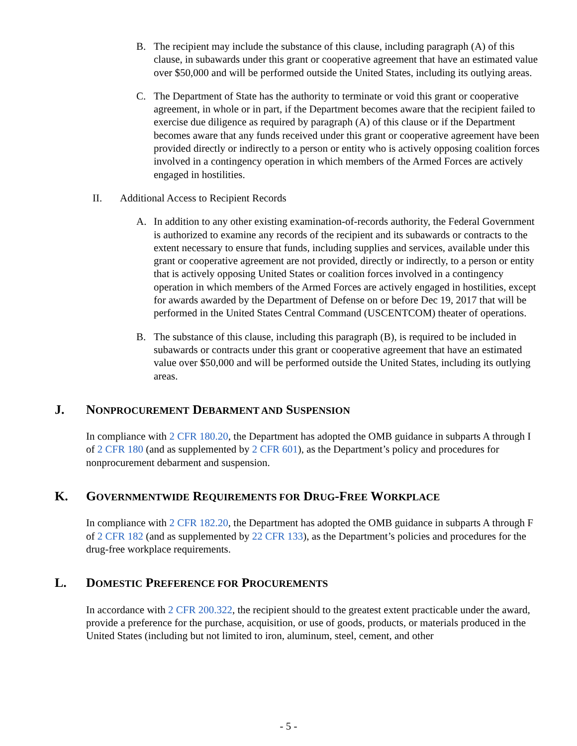B. The recipient may include the substance of this clause, including paragraph (A) of this clause, in subawards under this grant or cooperative agreement that have an estimated value over $50,000 and will be performed outside the United States, including its outlying areas.
C. The Department of State has the authority to terminate or void this grant or cooperative agreement, in whole or in part, if the Department becomes aware that the recipient failed to exercise due diligence as required by paragraph (A) of this clause or if the Department becomes aware that any funds received under this grant or cooperative agreement have been provided directly or indirectly to a person or entity who is actively opposing coalition forces involved in a contingency operation in which members of the Armed Forces are actively engaged in hostilities.
II. Additional Access to Recipient Records
A. In addition to any other existing examination-of-records authority, the Federal Government is authorized to examine any records of the recipient and its subawards or contracts to the extent necessary to ensure that funds, including supplies and services, available under this grant or cooperative agreement are not provided, directly or indirectly, to a person or entity that is actively opposing United States or coalition forces involved in a contingency operation in which members of the Armed Forces are actively engaged in hostilities, except for awards awarded by the Department of Defense on or before Dec 19, 2017 that will be performed in the United States Central Command (USCENTCOM) theater of operations.
B. The substance of this clause, including this paragraph (B), is required to be included in subawards or contracts under this grant or cooperative agreement that have an estimated value over $50,000 and will be performed outside the United States, including its outlying areas.
J. NONPROCUREMENT DEBARMENT AND SUSPENSION
In compliance with 2 CFR 180.20, the Department has adopted the OMB guidance in subparts A through I of 2 CFR 180 (and as supplemented by 2 CFR 601), as the Department’s policy and procedures for nonprocurement debarment and suspension.
K. GOVERNMENTWIDE REQUIREMENTS FOR DRUG-FREE WORKPLACE
In compliance with 2 CFR 182.20, the Department has adopted the OMB guidance in subparts A through F of 2 CFR 182 (and as supplemented by 22 CFR 133), as the Department’s policies and procedures for the drug-free workplace requirements.
L. DOMESTIC PREFERENCE FOR PROCUREMENTS
In accordance with 2 CFR 200.322, the recipient should to the greatest extent practicable under the award, provide a preference for the purchase, acquisition, or use of goods, products, or materials produced in the United States (including but not limited to iron, aluminum, steel, cement, and other
- 5 -